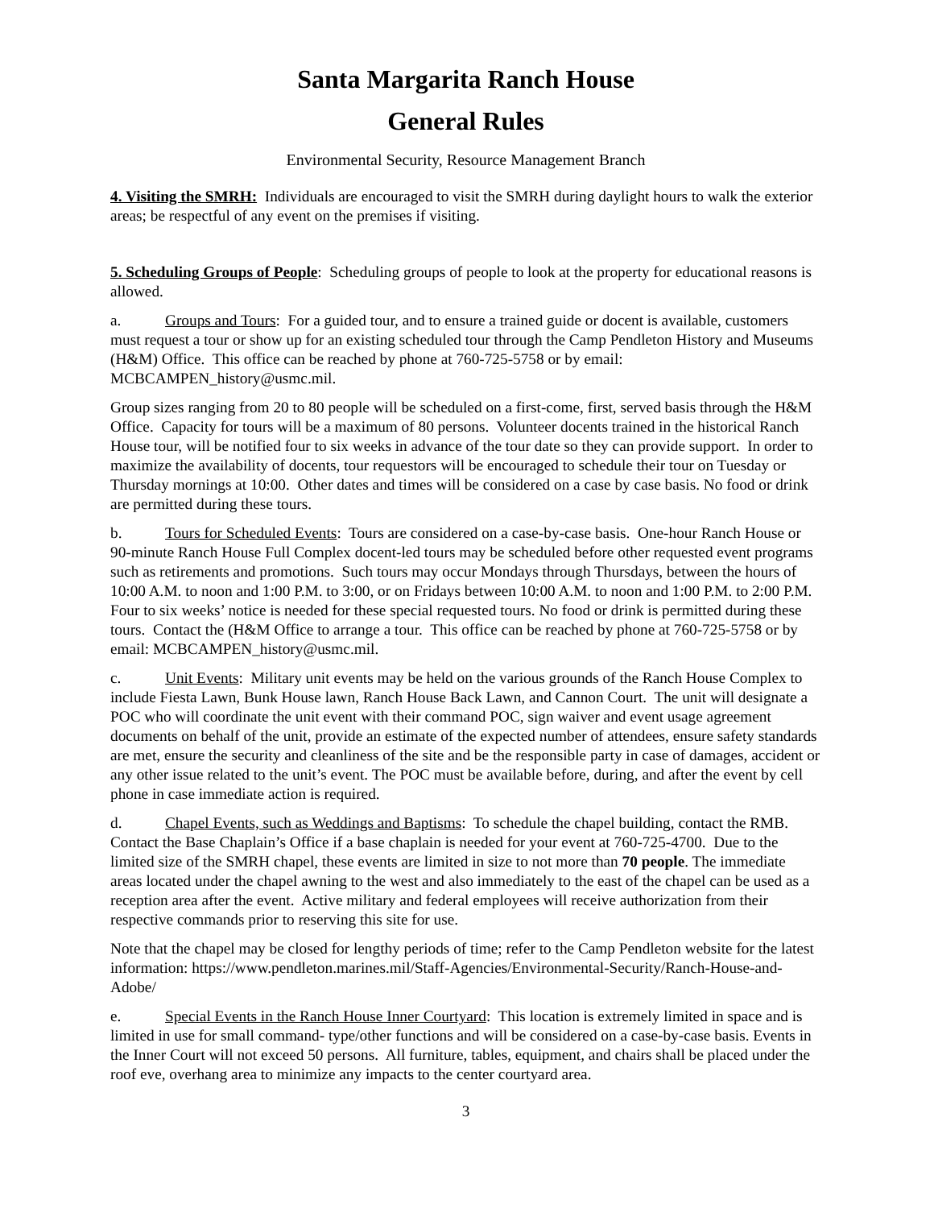Santa Margarita Ranch House
General Rules
Environmental Security, Resource Management Branch
4. Visiting the SMRH: Individuals are encouraged to visit the SMRH during daylight hours to walk the exterior areas; be respectful of any event on the premises if visiting.
5. Scheduling Groups of People: Scheduling groups of people to look at the property for educational reasons is allowed.
a. Groups and Tours: For a guided tour, and to ensure a trained guide or docent is available, customers must request a tour or show up for an existing scheduled tour through the Camp Pendleton History and Museums (H&M) Office. This office can be reached by phone at 760-725-5758 or by email: MCBCAMPEN_history@usmc.mil.
Group sizes ranging from 20 to 80 people will be scheduled on a first-come, first, served basis through the H&M Office. Capacity for tours will be a maximum of 80 persons. Volunteer docents trained in the historical Ranch House tour, will be notified four to six weeks in advance of the tour date so they can provide support. In order to maximize the availability of docents, tour requestors will be encouraged to schedule their tour on Tuesday or Thursday mornings at 10:00. Other dates and times will be considered on a case by case basis. No food or drink are permitted during these tours.
b. Tours for Scheduled Events: Tours are considered on a case-by-case basis. One-hour Ranch House or 90-minute Ranch House Full Complex docent-led tours may be scheduled before other requested event programs such as retirements and promotions. Such tours may occur Mondays through Thursdays, between the hours of 10:00 A.M. to noon and 1:00 P.M. to 3:00, or on Fridays between 10:00 A.M. to noon and 1:00 P.M. to 2:00 P.M. Four to six weeks’ notice is needed for these special requested tours. No food or drink is permitted during these tours. Contact the (H&M Office to arrange a tour. This office can be reached by phone at 760-725-5758 or by email: MCBCAMPEN_history@usmc.mil.
c. Unit Events: Military unit events may be held on the various grounds of the Ranch House Complex to include Fiesta Lawn, Bunk House lawn, Ranch House Back Lawn, and Cannon Court. The unit will designate a POC who will coordinate the unit event with their command POC, sign waiver and event usage agreement documents on behalf of the unit, provide an estimate of the expected number of attendees, ensure safety standards are met, ensure the security and cleanliness of the site and be the responsible party in case of damages, accident or any other issue related to the unit’s event. The POC must be available before, during, and after the event by cell phone in case immediate action is required.
d. Chapel Events, such as Weddings and Baptisms: To schedule the chapel building, contact the RMB. Contact the Base Chaplain’s Office if a base chaplain is needed for your event at 760-725-4700. Due to the limited size of the SMRH chapel, these events are limited in size to not more than 70 people. The immediate areas located under the chapel awning to the west and also immediately to the east of the chapel can be used as a reception area after the event. Active military and federal employees will receive authorization from their respective commands prior to reserving this site for use.
Note that the chapel may be closed for lengthy periods of time; refer to the Camp Pendleton website for the latest information: https://www.pendleton.marines.mil/Staff-Agencies/Environmental-Security/Ranch-House-and-Adobe/
e. Special Events in the Ranch House Inner Courtyard: This location is extremely limited in space and is limited in use for small command- type/other functions and will be considered on a case-by-case basis. Events in the Inner Court will not exceed 50 persons. All furniture, tables, equipment, and chairs shall be placed under the roof eve, overhang area to minimize any impacts to the center courtyard area.
3